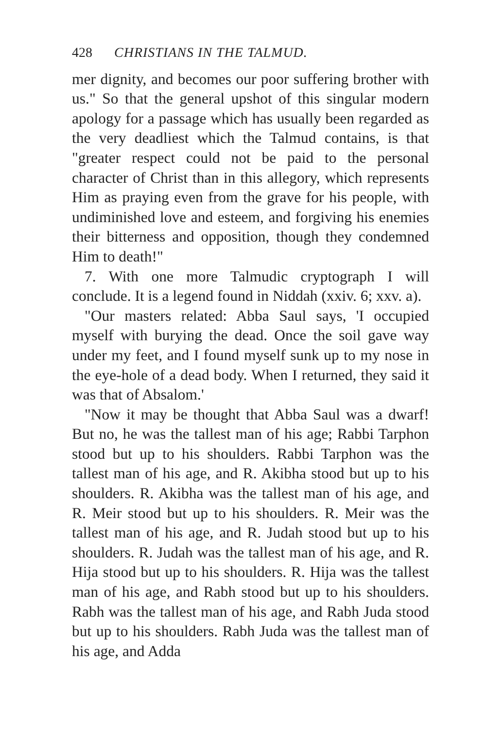428 CHRISTIANS IN THE TALMUD.
mer dignity, and becomes our poor suffering brother with us." So that the general upshot of this singular modern apology for a passage which has usually been regarded as the very deadliest which the Talmud contains, is that "greater respect could not be paid to the personal character of Christ than in this allegory, which represents Him as praying even from the grave for his people, with undiminished love and esteem, and forgiving his enemies their bitterness and opposition, though they condemned Him to death!"
7. With one more Talmudic cryptograph I will conclude. It is a legend found in Niddah (xxiv. 6; xxv. a).
"Our masters related: Abba Saul says, 'I occupied myself with burying the dead. Once the soil gave way under my feet, and I found myself sunk up to my nose in the eye-hole of a dead body. When I returned, they said it was that of Absalom.'
"Now it may be thought that Abba Saul was a dwarf! But no, he was the tallest man of his age; Rabbi Tarphon stood but up to his shoulders. Rabbi Tarphon was the tallest man of his age, and R. Akibha stood but up to his shoulders. R. Akibha was the tallest man of his age, and R. Meir stood but up to his shoulders. R. Meir was the tallest man of his age, and R. Judah stood but up to his shoulders. R. Judah was the tallest man of his age, and R. Hija stood but up to his shoulders. R. Hija was the tallest man of his age, and Rabh stood but up to his shoulders. Rabh was the tallest man of his age, and Rabh Juda stood but up to his shoulders. Rabh Juda was the tallest man of his age, and Adda